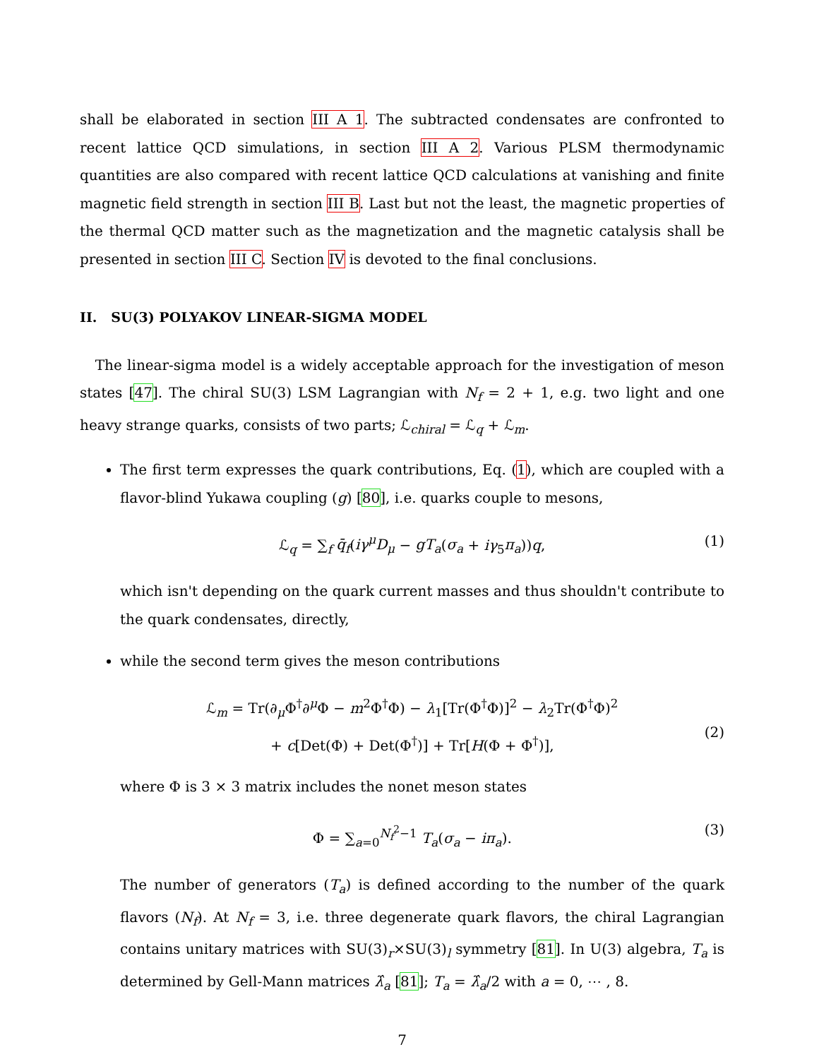shall be elaborated in section III A 1. The subtracted condensates are confronted to recent lattice QCD simulations, in section III A 2. Various PLSM thermodynamic quantities are also compared with recent lattice QCD calculations at vanishing and finite magnetic field strength in section III B. Last but not the least, the magnetic properties of the thermal QCD matter such as the magnetization and the magnetic catalysis shall be presented in section III C. Section IV is devoted to the final conclusions.
II. SU(3) POLYAKOV LINEAR-SIGMA MODEL
The linear-sigma model is a widely acceptable approach for the investigation of meson states [47]. The chiral SU(3) LSM Lagrangian with N<sub>f</sub> = 2 + 1, e.g. two light and one heavy strange quarks, consists of two parts; ℒ<sub>chiral</sub> = ℒ<sub>q</sub> + ℒ<sub>m</sub>.
The first term expresses the quark contributions, Eq. (1), which are coupled with a flavor-blind Yukawa coupling (g) [80], i.e. quarks couple to mesons,
ℒ<sub>q</sub> = ∑<sub>f</sub> q̄<sub>f</sub>(iγ<sup>μ</sup>D<sub>μ</sub> − gT<sub>a</sub>(σ<sub>a</sub> + iγ<sub>5</sub>π<sub>a</sub>))q, (1)
which isn't depending on the quark current masses and thus shouldn't contribute to the quark condensates, directly,
while the second term gives the meson contributions
ℒ<sub>m</sub> = Tr(∂<sub>μ</sub>Φ<sup>†</sup>∂<sup>μ</sup>Φ − m<sup>2</sup>Φ<sup>†</sup>Φ) − λ<sub>1</sub>[Tr(Φ<sup>†</sup>Φ)]<sup>2</sup> − λ<sub>2</sub>Tr(Φ<sup>†</sup>Φ)<sup>2</sup>
+ c[Det(Φ) + Det(Φ<sup>†</sup>)] + Tr[H(Φ + Φ<sup>†</sup>)],
(2)
where Φ is 3 × 3 matrix includes the nonet meson states
Φ = ∑<sub>a=0</sub><sup>N<sub>f</sub><sup>2</sup>−1</sup> T<sub>a</sub>(σ<sub>a</sub> − iπ<sub>a</sub>). (3)
The number of generators (T<sub>a</sub>) is defined according to the number of the quark flavors (N<sub>f</sub>). At N<sub>f</sub> = 3, i.e. three degenerate quark flavors, the chiral Lagrangian contains unitary matrices with SU(3)<sub>r</sub>×SU(3)<sub>l</sub> symmetry [81]. In U(3) algebra, T<sub>a</sub> is determined by Gell-Mann matrices λ̂<sub>a</sub> [81]; T<sub>a</sub> = λ̂<sub>a</sub>/2 with a = 0, ⋯ , 8.
7